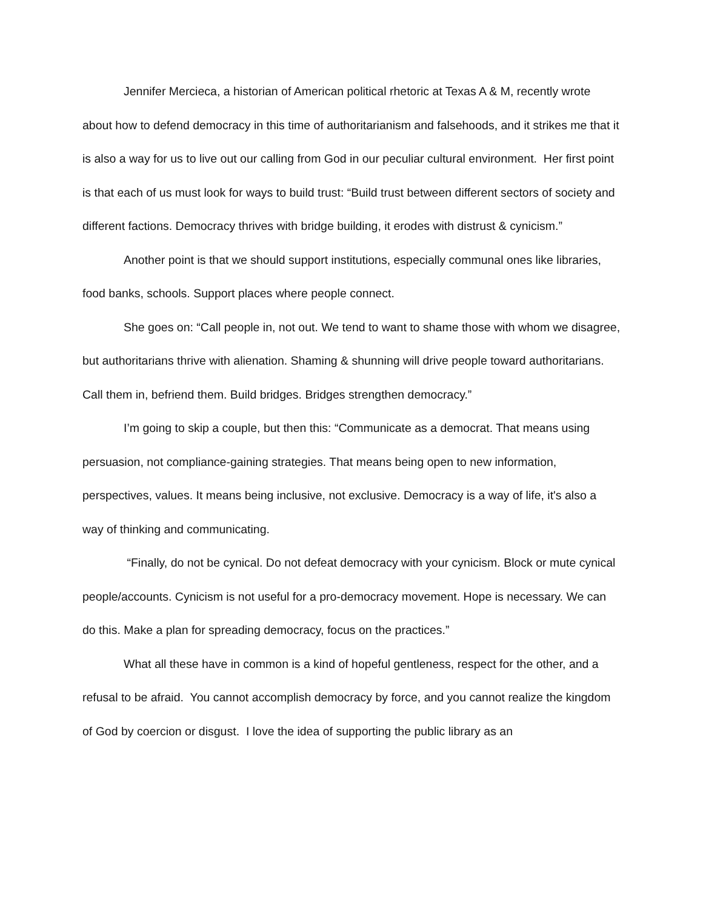Jennifer Mercieca, a historian of American political rhetoric at Texas A & M, recently wrote about how to defend democracy in this time of authoritarianism and falsehoods, and it strikes me that it is also a way for us to live out our calling from God in our peculiar cultural environment. Her first point is that each of us must look for ways to build trust: “Build trust between different sectors of society and different factions. Democracy thrives with bridge building, it erodes with distrust & cynicism.”
Another point is that we should support institutions, especially communal ones like libraries, food banks, schools. Support places where people connect.
She goes on: “Call people in, not out. We tend to want to shame those with whom we disagree, but authoritarians thrive with alienation. Shaming & shunning will drive people toward authoritarians. Call them in, befriend them. Build bridges. Bridges strengthen democracy.”
I’m going to skip a couple, but then this: “Communicate as a democrat. That means using persuasion, not compliance-gaining strategies. That means being open to new information, perspectives, values. It means being inclusive, not exclusive. Democracy is a way of life, it's also a way of thinking and communicating.
“Finally, do not be cynical. Do not defeat democracy with your cynicism. Block or mute cynical people/accounts. Cynicism is not useful for a pro-democracy movement. Hope is necessary. We can do this. Make a plan for spreading democracy, focus on the practices.”
What all these have in common is a kind of hopeful gentleness, respect for the other, and a refusal to be afraid. You cannot accomplish democracy by force, and you cannot realize the kingdom of God by coercion or disgust. I love the idea of supporting the public library as an